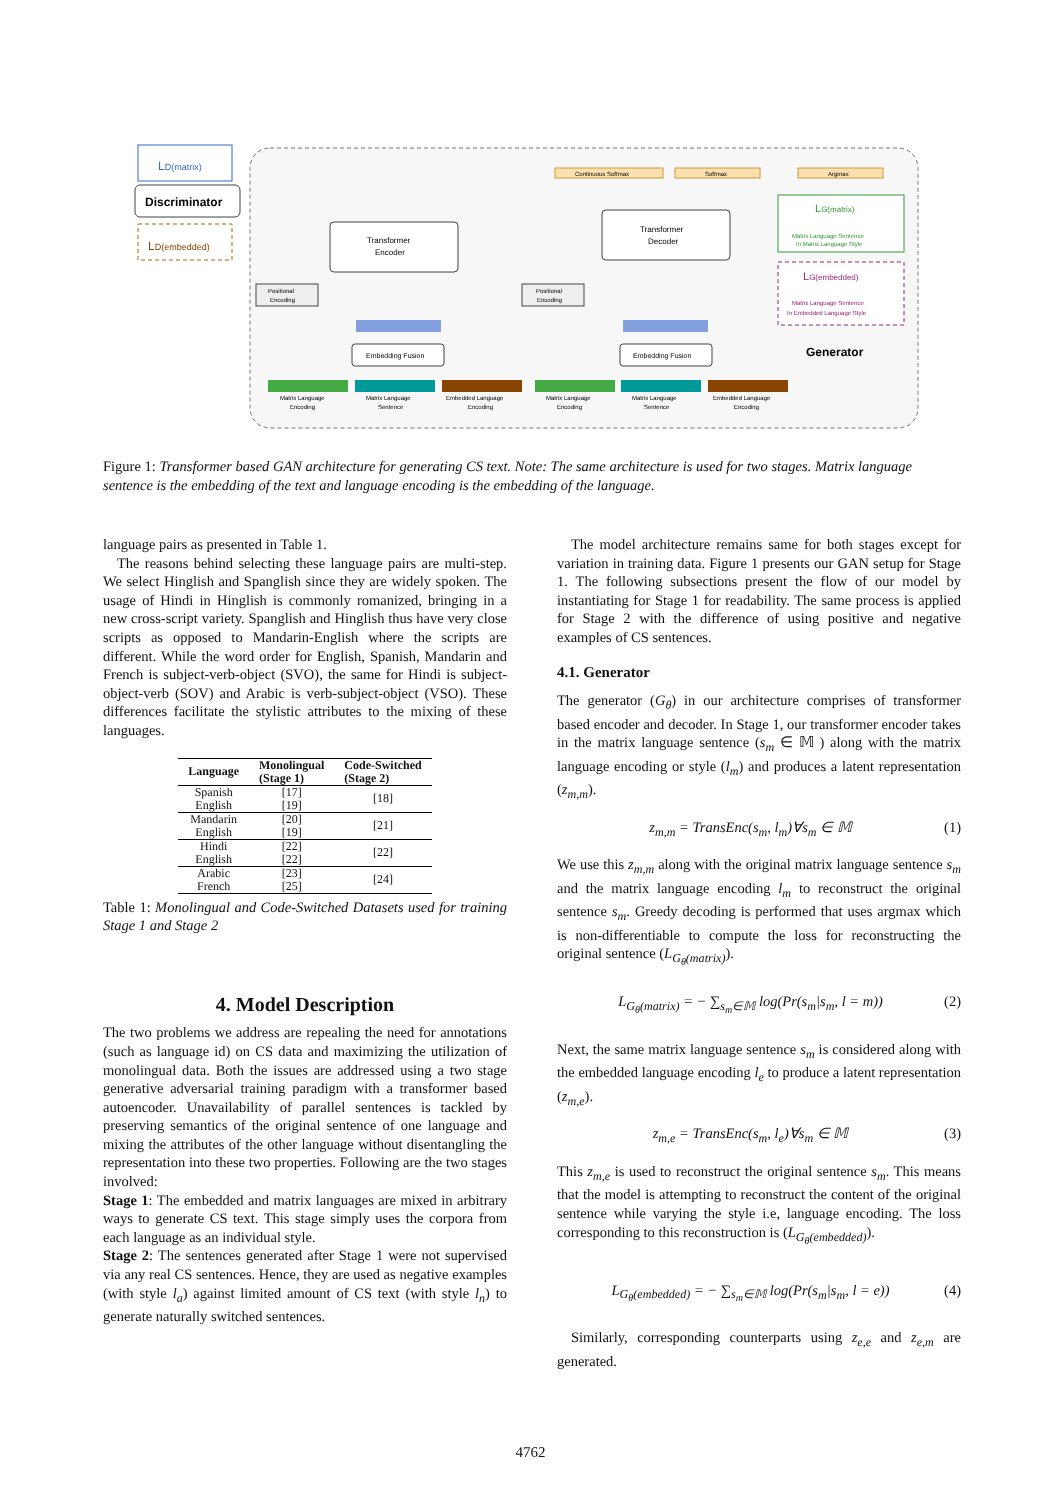LD(matrix)
Discriminator
LD(embedded)
Transformer
Encoder
Transformer
Decoder
Continuous Softmax
Softmax
Argmax
LG(matrix)
Matrix Language Sentence
In Matrix Language Style
LG(embedded)
Matrix Language Sentence
In Embedded Language Style
Generator
Positional
Encoding
Positional
Encoding
Embedding Fusion
Embedding Fusion
Matrix Language
Encoding
Matrix Language
Sentence
Embedded Language
Encoding
Matrix Language
Encoding
Matrix Language
Sentence
Embedded Language
Encoding
Figure 1: Transformer based GAN architecture for generating CS text. Note: The same architecture is used for two stages. Matrix language sentence is the embedding of the text and language encoding is the embedding of the language.
language pairs as presented in Table 1.
The reasons behind selecting these language pairs are multi-step. We select Hinglish and Spanglish since they are widely spoken. The usage of Hindi in Hinglish is commonly romanized, bringing in a new cross-script variety. Spanglish and Hinglish thus have very close scripts as opposed to Mandarin-English where the scripts are different. While the word order for English, Spanish, Mandarin and French is subject-verb-object (SVO), the same for Hindi is subject-object-verb (SOV) and Arabic is verb-subject-object (VSO). These differences facilitate the stylistic attributes to the mixing of these languages.
| Language | Monolingual (Stage 1) | Code-Switched (Stage 2) |
| --- | --- | --- |
| Spanish | [17] | [18] |
| English | [19] | |
| Mandarin | [20] | [21] |
| English | [19] | |
| Hindi | [22] | [22] |
| English | [22] | |
| Arabic | [23] | [24] |
| French | [25] | |
Table 1: Monolingual and Code-Switched Datasets used for training Stage 1 and Stage 2
4. Model Description
The two problems we address are repealing the need for annotations (such as language id) on CS data and maximizing the utilization of monolingual data. Both the issues are addressed using a two stage generative adversarial training paradigm with a transformer based autoencoder. Unavailability of parallel sentences is tackled by preserving semantics of the original sentence of one language and mixing the attributes of the other language without disentangling the representation into these two properties. Following are the two stages involved:
Stage 1: The embedded and matrix languages are mixed in arbitrary ways to generate CS text. This stage simply uses the corpora from each language as an individual style.
Stage 2: The sentences generated after Stage 1 were not supervised via any real CS sentences. Hence, they are used as negative examples (with style l<sub>a</sub>) against limited amount of CS text (with style l<sub>n</sub>) to generate naturally switched sentences.
The model architecture remains same for both stages except for variation in training data. Figure 1 presents our GAN setup for Stage 1. The following subsections present the flow of our model by instantiating for Stage 1 for readability. The same process is applied for Stage 2 with the difference of using positive and negative examples of CS sentences.
4.1. Generator
The generator (G<sub>θ</sub>) in our architecture comprises of transformer based encoder and decoder. In Stage 1, our transformer encoder takes in the matrix language sentence (s<sub>m</sub> ∈ 𝕄 ) along with the matrix language encoding or style (l<sub>m</sub>) and produces a latent representation (z<sub>m,m</sub>).
z<sub>m,m</sub> = TransEnc(s<sub>m</sub>, l<sub>m</sub>)∀s<sub>m</sub> ∈ 𝕄 (1)
We use this z<sub>m,m</sub> along with the original matrix language sentence s<sub>m</sub> and the matrix language encoding l<sub>m</sub> to reconstruct the original sentence s<sub>m</sub>. Greedy decoding is performed that uses argmax which is non-differentiable to compute the loss for reconstructing the original sentence (L<sub>G<sub>θ</sub>(matrix)</sub>).
L<sub>G<sub>θ</sub>(matrix)</sub> = − ∑<sub>s<sub>m</sub>∈𝕄</sub> log(Pr(s<sub>m</sub>|s<sub>m</sub>, l = m)) (2)
Next, the same matrix language sentence s<sub>m</sub> is considered along with the embedded language encoding l<sub>e</sub> to produce a latent representation (z<sub>m,e</sub>).
z<sub>m,e</sub> = TransEnc(s<sub>m</sub>, l<sub>e</sub>)∀s<sub>m</sub> ∈ 𝕄 (3)
This z<sub>m,e</sub> is used to reconstruct the original sentence s<sub>m</sub>. This means that the model is attempting to reconstruct the content of the original sentence while varying the style i.e, language encoding. The loss corresponding to this reconstruction is (L<sub>G<sub>θ</sub>(embedded)</sub>).
L<sub>G<sub>θ</sub>(embedded)</sub> = − ∑<sub>s<sub>m</sub>∈𝕄</sub> log(Pr(s<sub>m</sub>|s<sub>m</sub>, l = e)) (4)
Similarly, corresponding counterparts using z<sub>e,e</sub> and z<sub>e,m</sub> are generated.
4762